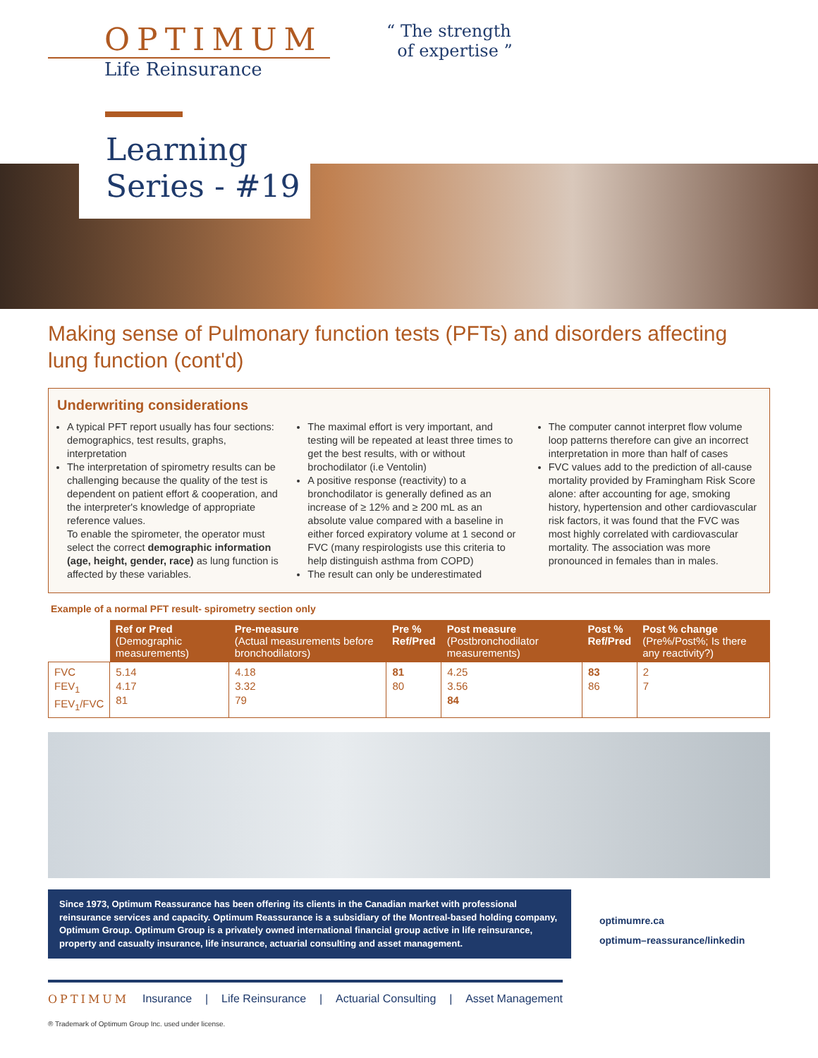OPTIMUM
Life Reinsurance
“ The strength
of expertise ”
Learning
Series - #19
Making sense of Pulmonary function tests (PFTs) and disorders affecting lung function (cont'd)
Underwriting considerations
A typical PFT report usually has four sections: demographics, test results, graphs, interpretation
The interpretation of spirometry results can be challenging because the quality of the test is dependent on patient effort & cooperation, and the interpreter's knowledge of appropriate reference values.
To enable the spirometer, the operator must select the correct demographic information (age, height, gender, race) as lung function is affected by these variables.
The maximal effort is very important, and testing will be repeated at least three times to get the best results, with or without brochodilator (i.e Ventolin)
A positive response (reactivity) to a bronchodilator is generally defined as an increase of ≥ 12% and ≥ 200 mL as an absolute value compared with a baseline in either forced expiratory volume at 1 second or FVC (many respirologists use this criteria to help distinguish asthma from COPD)
The result can only be underestimated
The computer cannot interpret flow volume loop patterns therefore can give an incorrect interpretation in more than half of cases
FVC values add to the prediction of all-cause mortality provided by Framingham Risk Score alone: after accounting for age, smoking history, hypertension and other cardiovascular risk factors, it was found that the FVC was most highly correlated with cardiovascular mortality. The association was more pronounced in females than in males.
Example of a normal PFT result- spirometry section only
| | Ref or Pred (Demographic measurements) | Pre-measure (Actual measurements before bronchodilators) | Pre % Ref/Pred | Post measure (Postbronchodilator measurements) | Post % Ref/Pred | Post % change (Pre%/Post%; Is there any reactivity?) |
| --- | --- | --- | --- | --- | --- | --- |
| FVC FEV<sub>1</sub> FEV<sub>1</sub>/FVC | 5.14 4.17 81 | 4.18 3.32 79 | 81 80 | 4.25 3.56 84 | 83 86 | 2 7 |
Since 1973, Optimum Reassurance has been offering its clients in the Canadian market with professional reinsurance services and capacity. Optimum Reassurance is a subsidiary of the Montreal-based holding company, Optimum Group. Optimum Group is a privately owned international financial group active in life reinsurance, property and casualty insurance, life insurance, actuarial consulting and asset management.
optimumre.ca
optimum–reassurance/linkedin
OPTIMUM Insurance | Life Reinsurance | Actuarial Consulting | Asset Management
® Trademark of Optimum Group Inc. used under license.